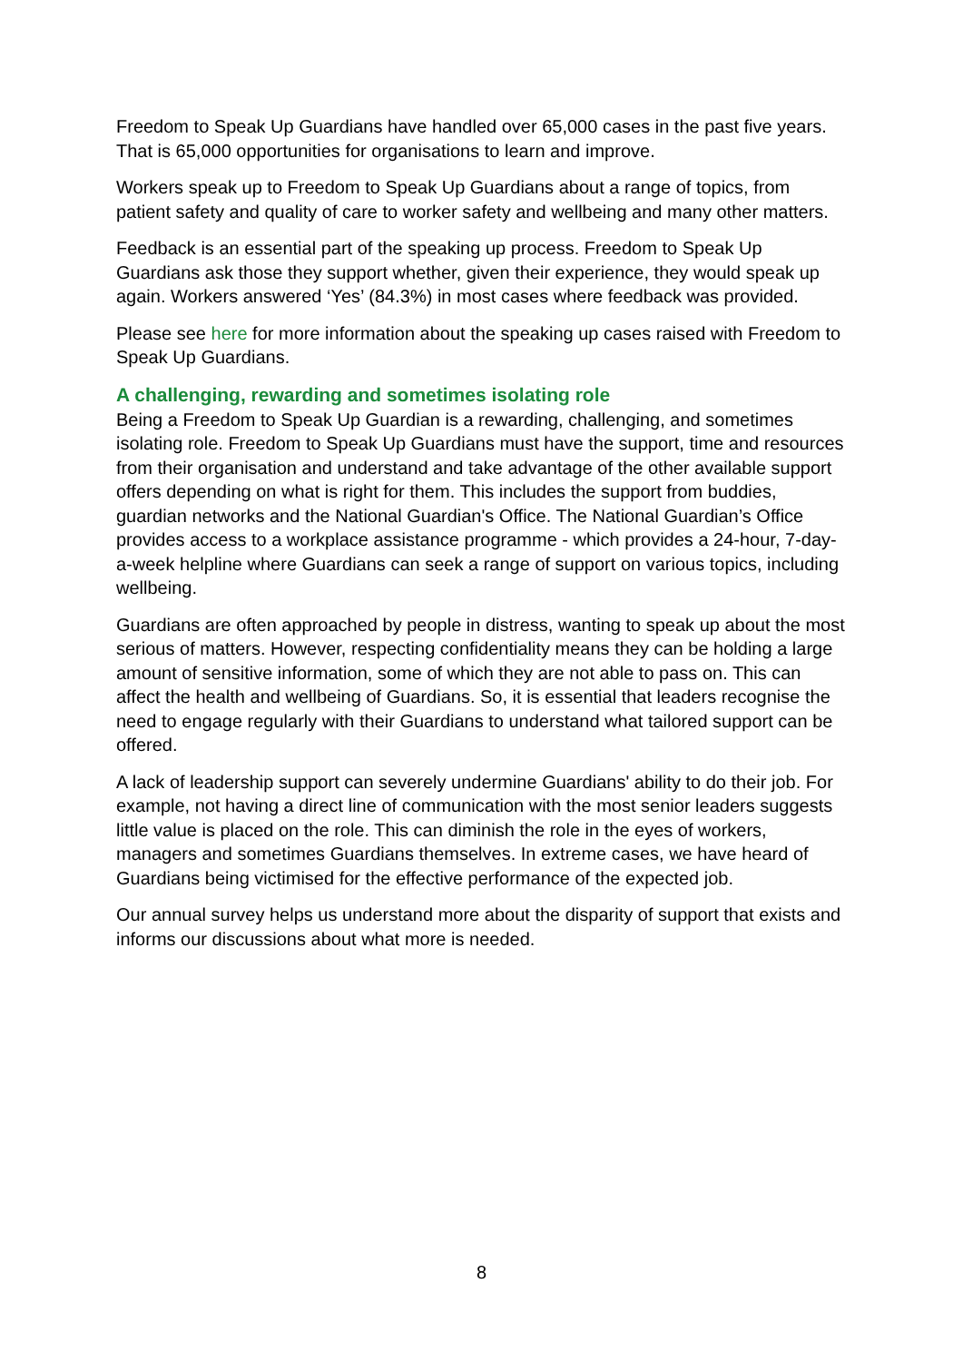Freedom to Speak Up Guardians have handled over 65,000 cases in the past five years. That is 65,000 opportunities for organisations to learn and improve.
Workers speak up to Freedom to Speak Up Guardians about a range of topics, from patient safety and quality of care to worker safety and wellbeing and many other matters.
Feedback is an essential part of the speaking up process. Freedom to Speak Up Guardians ask those they support whether, given their experience, they would speak up again. Workers answered ‘Yes’ (84.3%) in most cases where feedback was provided.
Please see here for more information about the speaking up cases raised with Freedom to Speak Up Guardians.
A challenging, rewarding and sometimes isolating role
Being a Freedom to Speak Up Guardian is a rewarding, challenging, and sometimes isolating role. Freedom to Speak Up Guardians must have the support, time and resources from their organisation and understand and take advantage of the other available support offers depending on what is right for them. This includes the support from buddies, guardian networks and the National Guardian's Office. The National Guardian’s Office provides access to a workplace assistance programme - which provides a 24-hour, 7-day-a-week helpline where Guardians can seek a range of support on various topics, including wellbeing.
Guardians are often approached by people in distress, wanting to speak up about the most serious of matters. However, respecting confidentiality means they can be holding a large amount of sensitive information, some of which they are not able to pass on. This can affect the health and wellbeing of Guardians. So, it is essential that leaders recognise the need to engage regularly with their Guardians to understand what tailored support can be offered.
A lack of leadership support can severely undermine Guardians' ability to do their job. For example, not having a direct line of communication with the most senior leaders suggests little value is placed on the role. This can diminish the role in the eyes of workers, managers and sometimes Guardians themselves. In extreme cases, we have heard of Guardians being victimised for the effective performance of the expected job.
Our annual survey helps us understand more about the disparity of support that exists and informs our discussions about what more is needed.
8